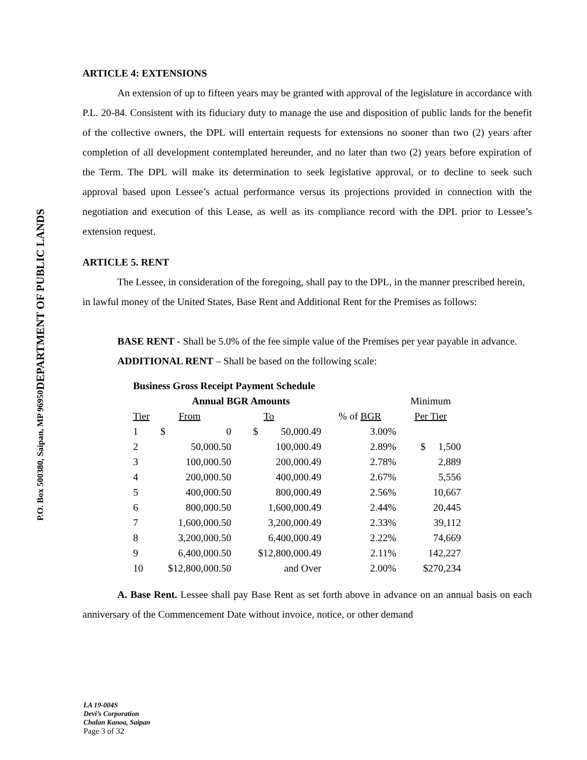DEPARTMENT OF PUBLIC LANDS
P.O. Box 500380, Saipan, MP 96950
ARTICLE 4: EXTENSIONS
An extension of up to fifteen years may be granted with approval of the legislature in accordance with P.L. 20-84. Consistent with its fiduciary duty to manage the use and disposition of public lands for the benefit of the collective owners, the DPL will entertain requests for extensions no sooner than two (2) years after completion of all development contemplated hereunder, and no later than two (2) years before expiration of the Term. The DPL will make its determination to seek legislative approval, or to decline to seek such approval based upon Lessee’s actual performance versus its projections provided in connection with the negotiation and execution of this Lease, as well as its compliance record with the DPL prior to Lessee’s extension request.
ARTICLE 5. RENT
The Lessee, in consideration of the foregoing, shall pay to the DPL, in the manner prescribed herein, in lawful money of the United States, Base Rent and Additional Rent for the Premises as follows:
BASE RENT - Shall be 5.0% of the fee simple value of the Premises per year payable in advance.
ADDITIONAL RENT – Shall be based on the following scale:
| Business Gross Receipt Payment Schedule | | | | | |
| --- | --- | --- | --- | --- | --- |
| | Annual BGR Amounts | | | | Minimum |
| Tier | From | | To | % of BGR | Per Tier |
| 1 | $ | 0 | $ 50,000.49 | 3.00% | |
| 2 | 50,000.50 | | 100,000.49 | 2.89% | $ 1,500 |
| 3 | 100,000.50 | | 200,000.49 | 2.78% | 2,889 |
| 4 | 200,000.50 | | 400,000.49 | 2.67% | 5,556 |
| 5 | 400,000.50 | | 800,000.49 | 2.56% | 10,667 |
| 6 | 800,000.50 | | 1,600,000.49 | 2.44% | 20,445 |
| 7 | 1,600,000.50 | | 3,200,000.49 | 2.33% | 39,112 |
| 8 | 3,200,000.50 | | 6,400,000.49 | 2.22% | 74,669 |
| 9 | 6,400,000.50 | | $12,800,000.49 | 2.11% | 142,227 |
| 10 | $12,800,000.50 | | and Over | 2.00% | $270,234 |
A. Base Rent. Lessee shall pay Base Rent as set forth above in advance on an annual basis on each anniversary of the Commencement Date without invoice, notice, or other demand
LA 19-004S
Devi’s Corporation
Chalan Kanoa, Saipan
Page 3 of 32